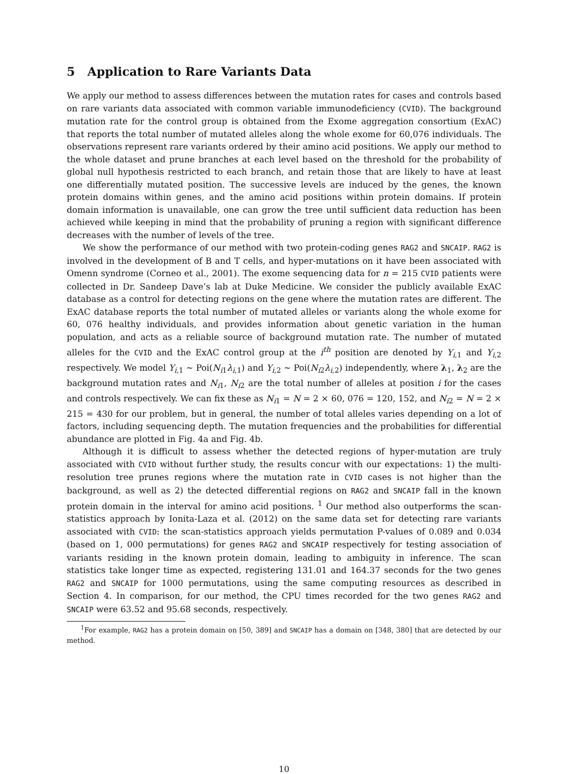5 Application to Rare Variants Data
We apply our method to assess differences between the mutation rates for cases and controls based on rare variants data associated with common variable immunodeficiency (CVID). The background mutation rate for the control group is obtained from the Exome aggregation consortium (ExAC) that reports the total number of mutated alleles along the whole exome for 60,076 individuals. The observations represent rare variants ordered by their amino acid positions. We apply our method to the whole dataset and prune branches at each level based on the threshold for the probability of global null hypothesis restricted to each branch, and retain those that are likely to have at least one differentially mutated position. The successive levels are induced by the genes, the known protein domains within genes, and the amino acid positions within protein domains. If protein domain information is unavailable, one can grow the tree until sufficient data reduction has been achieved while keeping in mind that the probability of pruning a region with significant difference decreases with the number of levels of the tree.
We show the performance of our method with two protein-coding genes RAG2 and SNCAIP. RAG2 is involved in the development of B and T cells, and hyper-mutations on it have been associated with Omenn syndrome (Corneo et al., 2001). The exome sequencing data for n = 215 CVID patients were collected in Dr. Sandeep Dave’s lab at Duke Medicine. We consider the publicly available ExAC database as a control for detecting regions on the gene where the mutation rates are different. The ExAC database reports the total number of mutated alleles or variants along the whole exome for 60, 076 healthy individuals, and provides information about genetic variation in the human population, and acts as a reliable source of background mutation rate. The number of mutated alleles for the CVID and the ExAC control group at the i<sup>th</sup> position are denoted by Y<sub>i,1</sub> and Y<sub>i,2</sub> respectively. We model Y<sub>i,1</sub> ∼ Poi(N<sub>i1</sub>λ<sub>i,1</sub>) and Y<sub>i,2</sub> ∼ Poi(N<sub>i2</sub>λ<sub>i,2</sub>) independently, where λ<sub>1</sub>, λ<sub>2</sub> are the background mutation rates and N<sub>i1</sub>, N<sub>i2</sub> are the total number of alleles at position i for the cases and controls respectively. We can fix these as N<sub>i1</sub> = N = 2 × 60, 076 = 120, 152, and N<sub>i2</sub> = N = 2 × 215 = 430 for our problem, but in general, the number of total alleles varies depending on a lot of factors, including sequencing depth. The mutation frequencies and the probabilities for differential abundance are plotted in Fig. 4a and Fig. 4b.
Although it is difficult to assess whether the detected regions of hyper-mutation are truly associated with CVID without further study, the results concur with our expectations: 1) the multi-resolution tree prunes regions where the mutation rate in CVID cases is not higher than the background, as well as 2) the detected differential regions on RAG2 and SNCAIP fall in the known protein domain in the interval for amino acid positions. <sup>1</sup> Our method also outperforms the scan-statistics approach by Ionita-Laza et al. (2012) on the same data set for detecting rare variants associated with CVID: the scan-statistics approach yields permutation P-values of 0.089 and 0.034 (based on 1, 000 permutations) for genes RAG2 and SNCAIP respectively for testing association of variants residing in the known protein domain, leading to ambiguity in inference. The scan statistics take longer time as expected, registering 131.01 and 164.37 seconds for the two genes RAG2 and SNCAIP for 1000 permutations, using the same computing resources as described in Section 4. In comparison, for our method, the CPU times recorded for the two genes RAG2 and SNCAIP were 63.52 and 95.68 seconds, respectively.
<sup>1</sup> For example, RAG2 has a protein domain on [50, 389] and SNCAIP has a domain on [348, 380] that are detected by our method.
10